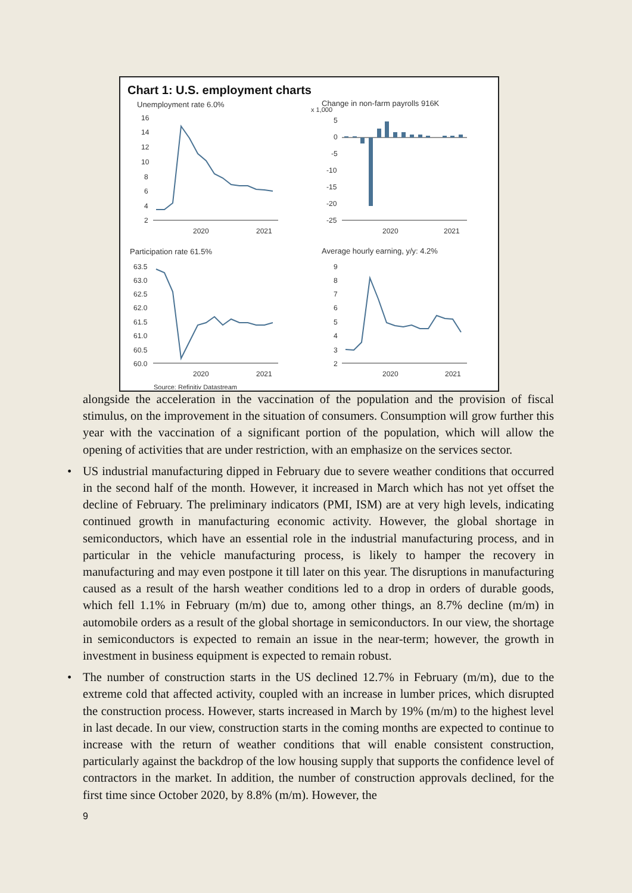Chart 1: U.S. employment charts
Unemployment rate 6.0%
Change in non-farm payrolls 916K
x 1,000
16
14
12
10
8
6
4
2
2020
2021
5
0
-5
-10
-15
-20
-25
2020
2021
Participation rate 61.5%
Average hourly earning, y/y: 4.2%
63.5
63.0
62.5
62.0
61.5
61.0
60.5
60.0
2020
2021
9
8
7
6
5
4
3
2
2020
2021
Source: Refinitiv Datastream
alongside the acceleration in the vaccination of the population and the provision of fiscal stimulus, on the improvement in the situation of consumers. Consumption will grow further this year with the vaccination of a significant portion of the population, which will allow the opening of activities that are under restriction, with an emphasize on the services sector.
• US industrial manufacturing dipped in February due to severe weather conditions that occurred in the second half of the month. However, it increased in March which has not yet offset the decline of February. The preliminary indicators (PMI, ISM) are at very high levels, indicating continued growth in manufacturing economic activity. However, the global shortage in semiconductors, which have an essential role in the industrial manufacturing process, and in particular in the vehicle manufacturing process, is likely to hamper the recovery in manufacturing and may even postpone it till later on this year. The disruptions in manufacturing caused as a result of the harsh weather conditions led to a drop in orders of durable goods, which fell 1.1% in February (m/m) due to, among other things, an 8.7% decline (m/m) in automobile orders as a result of the global shortage in semiconductors. In our view, the shortage in semiconductors is expected to remain an issue in the near-term; however, the growth in investment in business equipment is expected to remain robust.
• The number of construction starts in the US declined 12.7% in February (m/m), due to the extreme cold that affected activity, coupled with an increase in lumber prices, which disrupted the construction process. However, starts increased in March by 19% (m/m) to the highest level in last decade. In our view, construction starts in the coming months are expected to continue to increase with the return of weather conditions that will enable consistent construction, particularly against the backdrop of the low housing supply that supports the confidence level of contractors in the market. In addition, the number of construction approvals declined, for the first time since October 2020, by 8.8% (m/m). However, the
9